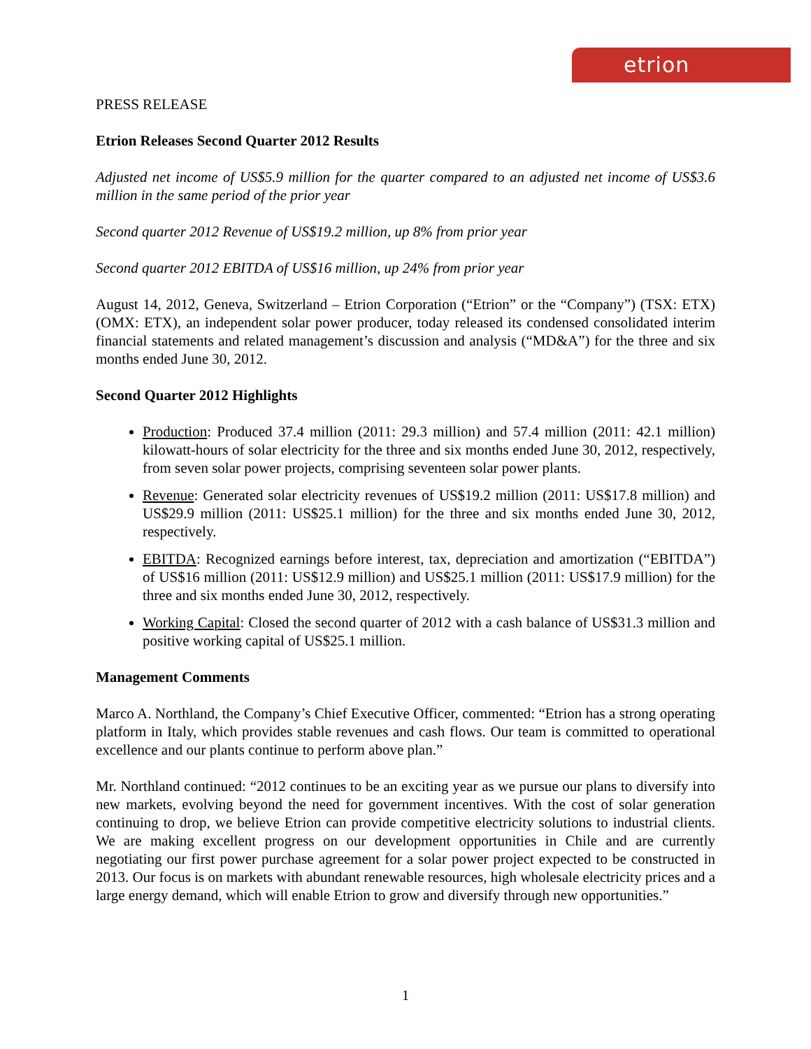etrion
PRESS RELEASE
Etrion Releases Second Quarter 2012 Results
Adjusted net income of US$5.9 million for the quarter compared to an adjusted net income of US$3.6 million in the same period of the prior year
Second quarter 2012 Revenue of US$19.2 million, up 8% from prior year
Second quarter 2012 EBITDA of US$16 million, up 24% from prior year
August 14, 2012, Geneva, Switzerland – Etrion Corporation (“Etrion” or the “Company”) (TSX: ETX) (OMX: ETX), an independent solar power producer, today released its condensed consolidated interim financial statements and related management’s discussion and analysis (“MD&A”) for the three and six months ended June 30, 2012.
Second Quarter 2012 Highlights
Production: Produced 37.4 million (2011: 29.3 million) and 57.4 million (2011: 42.1 million) kilowatt-hours of solar electricity for the three and six months ended June 30, 2012, respectively, from seven solar power projects, comprising seventeen solar power plants.
Revenue: Generated solar electricity revenues of US$19.2 million (2011: US$17.8 million) and US$29.9 million (2011: US$25.1 million) for the three and six months ended June 30, 2012, respectively.
EBITDA: Recognized earnings before interest, tax, depreciation and amortization (“EBITDA”) of US$16 million (2011: US$12.9 million) and US$25.1 million (2011: US$17.9 million) for the three and six months ended June 30, 2012, respectively.
Working Capital: Closed the second quarter of 2012 with a cash balance of US$31.3 million and positive working capital of US$25.1 million.
Management Comments
Marco A. Northland, the Company’s Chief Executive Officer, commented: “Etrion has a strong operating platform in Italy, which provides stable revenues and cash flows. Our team is committed to operational excellence and our plants continue to perform above plan.”
Mr. Northland continued: “2012 continues to be an exciting year as we pursue our plans to diversify into new markets, evolving beyond the need for government incentives. With the cost of solar generation continuing to drop, we believe Etrion can provide competitive electricity solutions to industrial clients. We are making excellent progress on our development opportunities in Chile and are currently negotiating our first power purchase agreement for a solar power project expected to be constructed in 2013. Our focus is on markets with abundant renewable resources, high wholesale electricity prices and a large energy demand, which will enable Etrion to grow and diversify through new opportunities.”
1